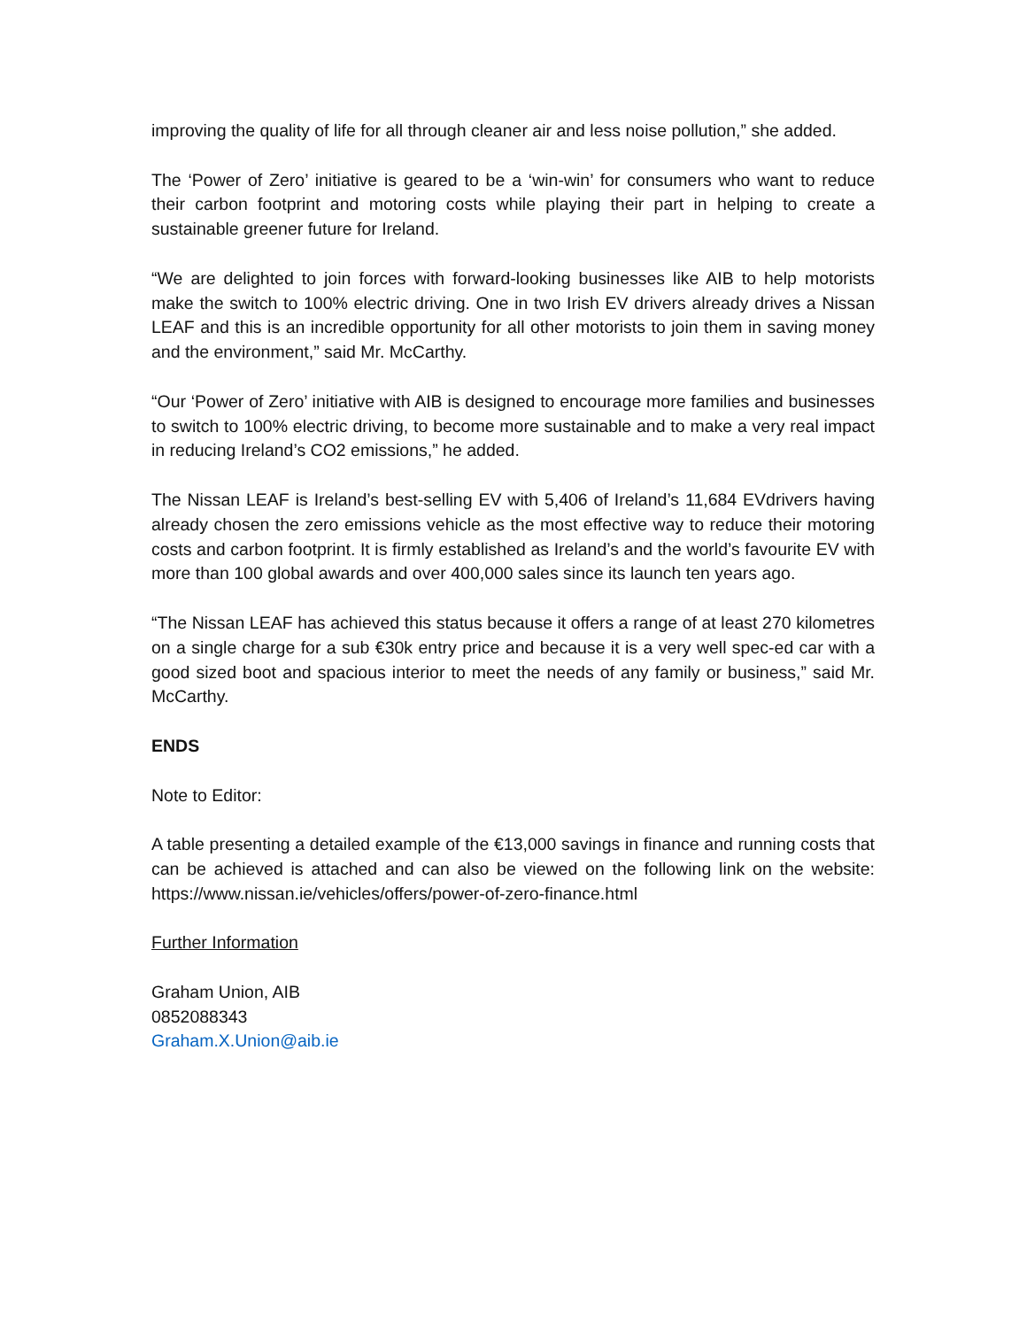improving the quality of life for all through cleaner air and less noise pollution,” she added.
The ‘Power of Zero’ initiative is geared to be a ‘win-win’ for consumers who want to reduce their carbon footprint and motoring costs while playing their part in helping to create a sustainable greener future for Ireland.
“We are delighted to join forces with forward-looking businesses like AIB to help motorists make the switch to 100% electric driving. One in two Irish EV drivers already drives a Nissan LEAF and this is an incredible opportunity for all other motorists to join them in saving money and the environment,” said Mr. McCarthy.
“Our ‘Power of Zero’ initiative with AIB is designed to encourage more families and businesses to switch to 100% electric driving, to become more sustainable and to make a very real impact in reducing Ireland’s CO2 emissions,” he added.
The Nissan LEAF is Ireland’s best-selling EV with 5,406 of Ireland’s 11,684 EVdrivers having already chosen the zero emissions vehicle as the most effective way to reduce their motoring costs and carbon footprint. It is firmly established as Ireland’s and the world’s favourite EV with more than 100 global awards and over 400,000 sales since its launch ten years ago.
“The Nissan LEAF has achieved this status because it offers a range of at least 270 kilometres on a single charge for a sub €30k entry price and because it is a very well spec-ed car with a good sized boot and spacious interior to meet the needs of any family or business,” said Mr. McCarthy.
ENDS
Note to Editor:
A table presenting a detailed example of the €13,000 savings in finance and running costs that can be achieved is attached and can also be viewed on the following link on the website: https://www.nissan.ie/vehicles/offers/power-of-zero-finance.html
Further Information
Graham Union, AIB
0852088343
Graham.X.Union@aib.ie